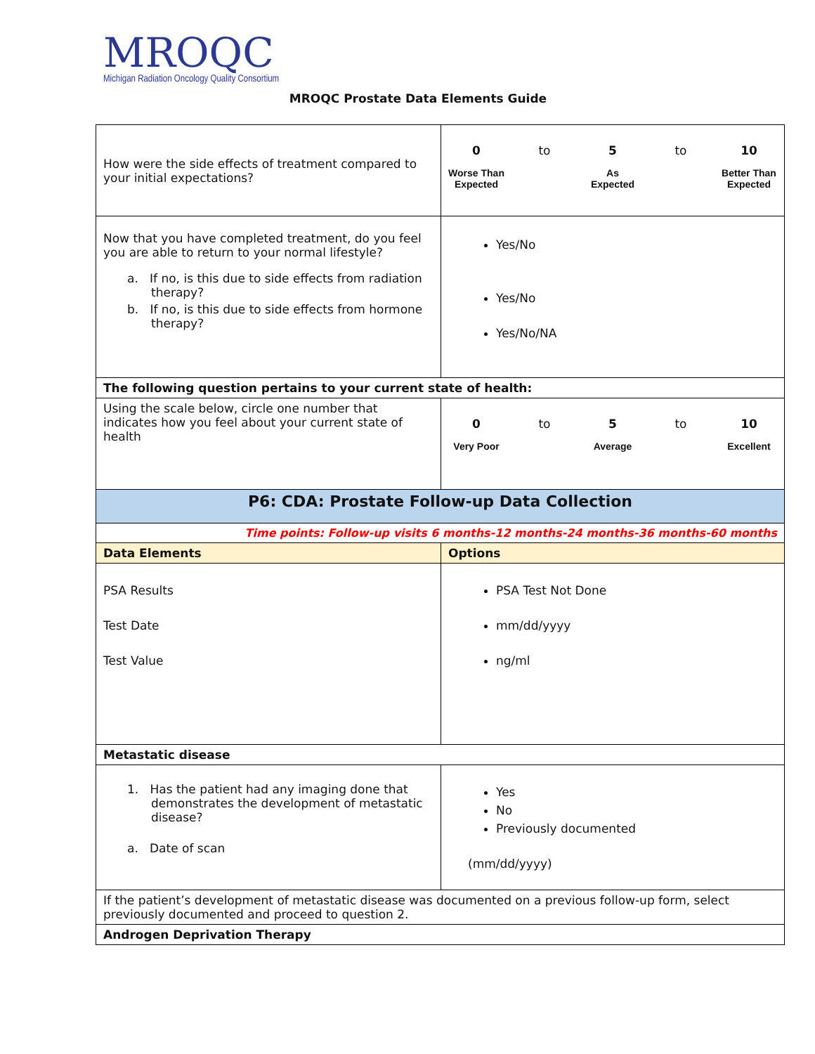MROQC
Michigan Radiation Oncology Quality Consortium
MROQC Prostate Data Elements Guide
| How were the side effects of treatment compared to your initial expectations? | 0 to 5 to 10 Worse Than Expected As Expected Better Than Expected |
| Now that you have completed treatment, do you feel you are able to return to your normal lifestyle? a. If no, is this due to side effects from radiation therapy? b. If no, is this due to side effects from hormone therapy? | Yes/No Yes/No Yes/No/NA |
| The following question pertains to your current state of health: | |
| Using the scale below, circle one number that indicates how you feel about your current state of health | 0 to 5 to 10 Very Poor Average Excellent |
| P6: CDA: Prostate Follow-up Data Collection | |
| Time points: Follow-up visits 6 months-12 months-24 months-36 months-60 months | |
| Data Elements | Options |
| PSA Results Test Date Test Value | PSA Test Not Done mm/dd/yyyy ng/ml |
| Metastatic disease | |
| 1. Has the patient had any imaging done that demonstrates the development of metastatic disease? a. Date of scan | Yes No Previously documented (mm/dd/yyyy) |
| If the patient’s development of metastatic disease was documented on a previous follow-up form, select previously documented and proceed to question 2. | |
| Androgen Deprivation Therapy | |